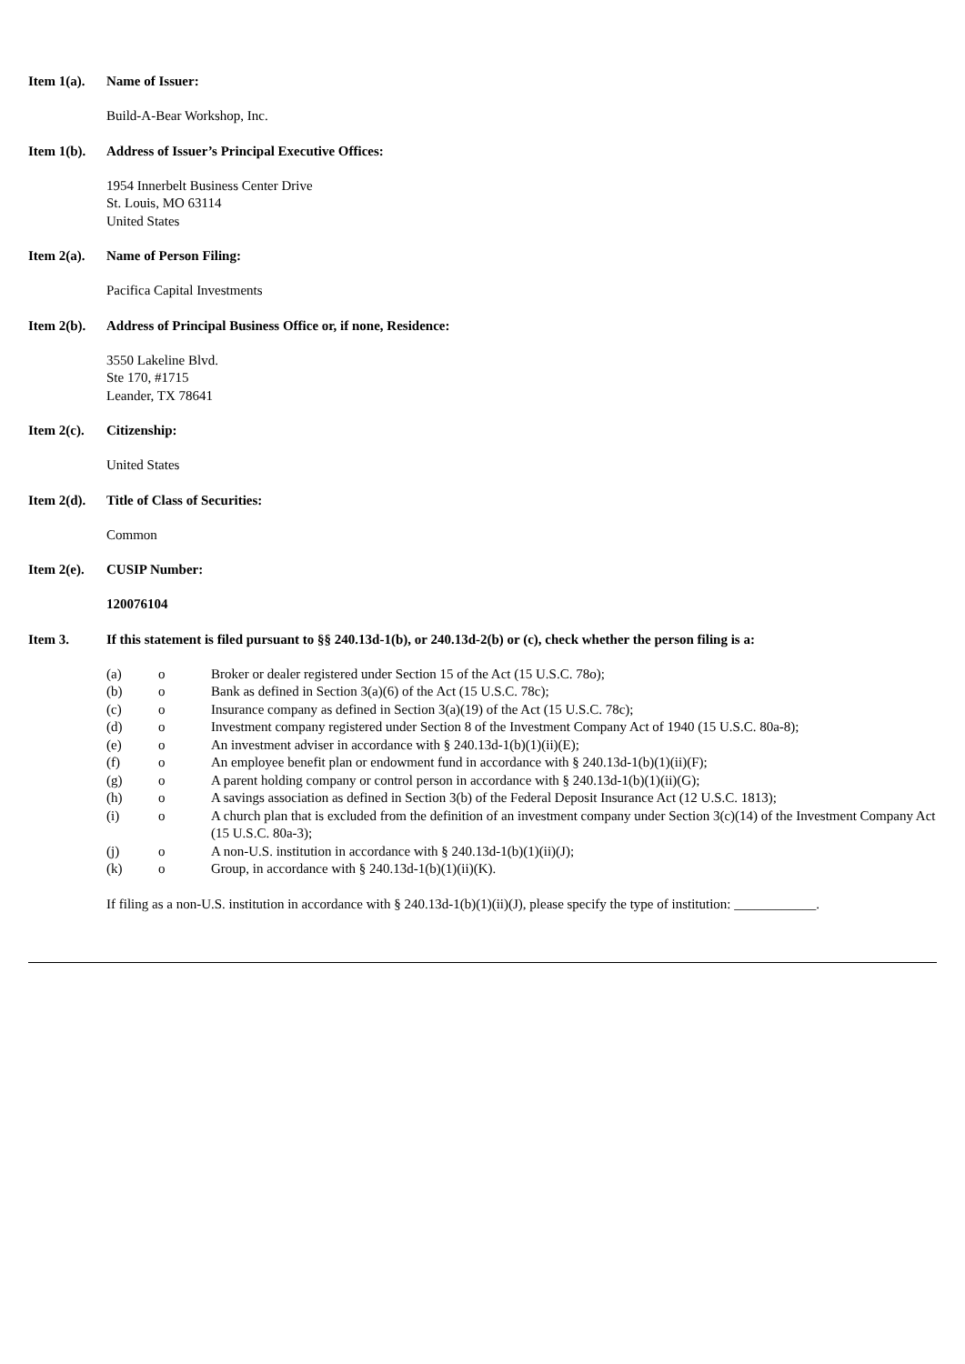Item 1(a).
Name of Issuer:
Build-A-Bear Workshop, Inc.
Item 1(b).
Address of Issuer’s Principal Executive Offices:
1954 Innerbelt Business Center Drive
St. Louis, MO 63114
United States
Item 2(a).
Name of Person Filing:
Pacifica Capital Investments
Item 2(b).
Address of Principal Business Office or, if none, Residence:
3550 Lakeline Blvd.
Ste 170, #1715
Leander, TX 78641
Item 2(c).
Citizenship:
United States
Item 2(d).
Title of Class of Securities:
Common
Item 2(e).
CUSIP Number:
120076104
Item 3. If this statement is filed pursuant to §§ 240.13d-1(b), or 240.13d-2(b) or (c), check whether the person filing is a:
| (a) | o | Broker or dealer registered under Section 15 of the Act (15 U.S.C. 78o); |
| (b) | o | Bank as defined in Section 3(a)(6) of the Act (15 U.S.C. 78c); |
| (c) | o | Insurance company as defined in Section 3(a)(19) of the Act (15 U.S.C. 78c); |
| (d) | o | Investment company registered under Section 8 of the Investment Company Act of 1940 (15 U.S.C. 80a-8); |
| (e) | o | An investment adviser in accordance with § 240.13d-1(b)(1)(ii)(E); |
| (f) | o | An employee benefit plan or endowment fund in accordance with § 240.13d-1(b)(1)(ii)(F); |
| (g) | o | A parent holding company or control person in accordance with § 240.13d-1(b)(1)(ii)(G); |
| (h) | o | A savings association as defined in Section 3(b) of the Federal Deposit Insurance Act (12 U.S.C. 1813); |
| (i) | o | A church plan that is excluded from the definition of an investment company under Section 3(c)(14) of the Investment Company Act (15 U.S.C. 80a-3); |
| (j) | o | A non-U.S. institution in accordance with § 240.13d-1(b)(1)(ii)(J); |
| (k) | o | Group, in accordance with § 240.13d-1(b)(1)(ii)(K). |
If filing as a non-U.S. institution in accordance with § 240.13d-1(b)(1)(ii)(J), please specify the type of institution: ____________.